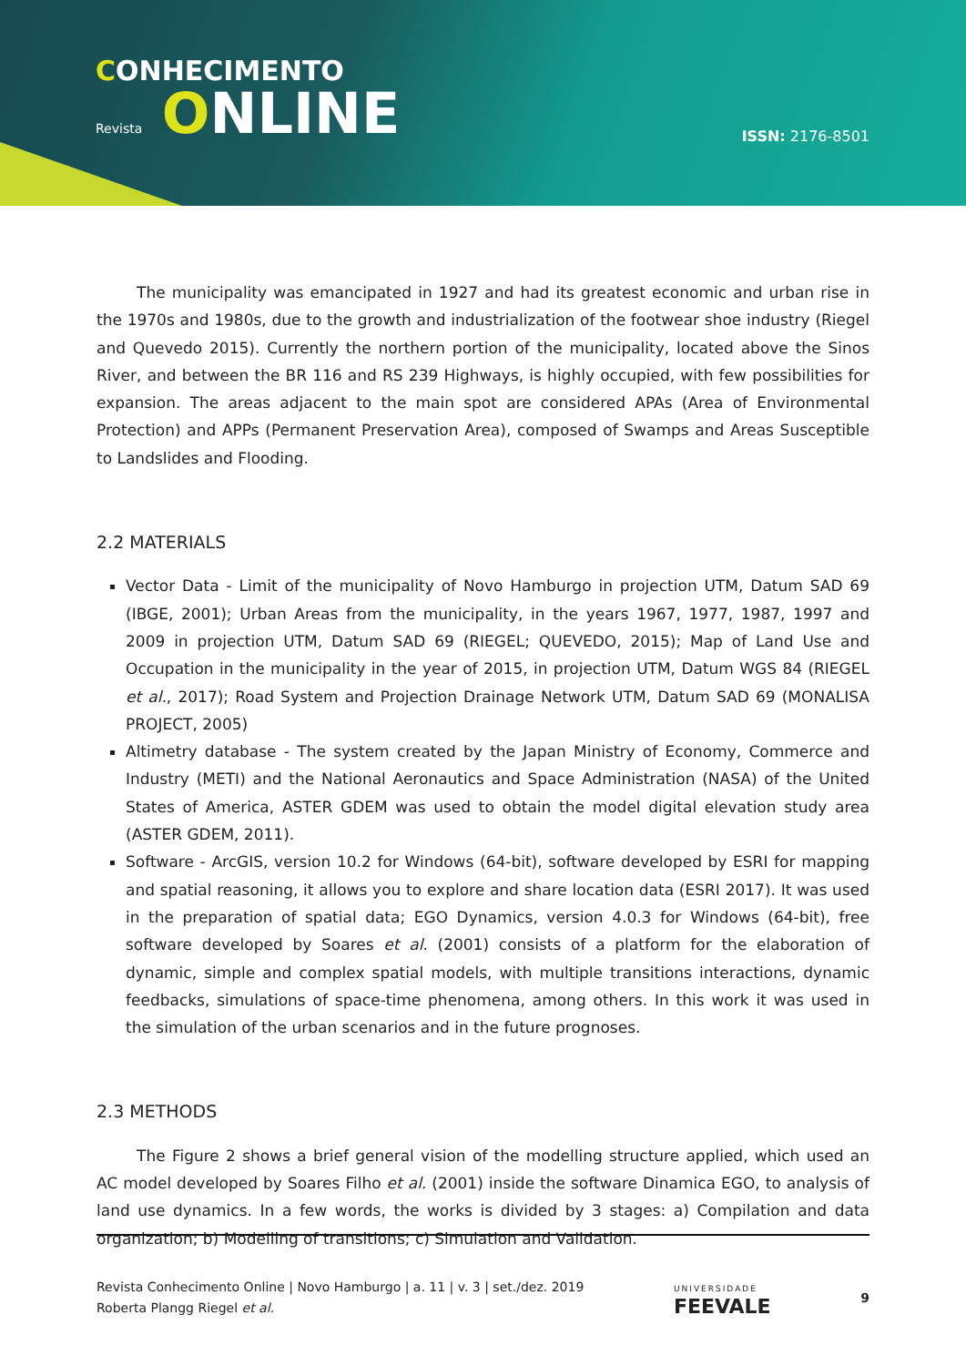CONHECIMENTO
Revista ONLINE
ISSN: 2176-8501
The municipality was emancipated in 1927 and had its greatest economic and urban rise in the 1970s and 1980s, due to the growth and industrialization of the footwear shoe industry (Riegel and Quevedo 2015). Currently the northern portion of the municipality, located above the Sinos River, and between the BR 116 and RS 239 Highways, is highly occupied, with few possibilities for expansion. The areas adjacent to the main spot are considered APAs (Area of Environmental Protection) and APPs (Permanent Preservation Area), composed of Swamps and Areas Susceptible to Landslides and Flooding.
2.2 MATERIALS
Vector Data - Limit of the municipality of Novo Hamburgo in projection UTM, Datum SAD 69 (IBGE, 2001); Urban Areas from the municipality, in the years 1967, 1977, 1987, 1997 and 2009 in projection UTM, Datum SAD 69 (RIEGEL; QUEVEDO, 2015); Map of Land Use and Occupation in the municipality in the year of 2015, in projection UTM, Datum WGS 84 (RIEGEL et al., 2017); Road System and Projection Drainage Network UTM, Datum SAD 69 (MONALISA PROJECT, 2005)
Altimetry database - The system created by the Japan Ministry of Economy, Commerce and Industry (METI) and the National Aeronautics and Space Administration (NASA) of the United States of America, ASTER GDEM was used to obtain the model digital elevation study area (ASTER GDEM, 2011).
Software - ArcGIS, version 10.2 for Windows (64-bit), software developed by ESRI for mapping and spatial reasoning, it allows you to explore and share location data (ESRI 2017). It was used in the preparation of spatial data; EGO Dynamics, version 4.0.3 for Windows (64-bit), free software developed by Soares et al. (2001) consists of a platform for the elaboration of dynamic, simple and complex spatial models, with multiple transitions interactions, dynamic feedbacks, simulations of space-time phenomena, among others. In this work it was used in the simulation of the urban scenarios and in the future prognoses.
2.3 METHODS
The Figure 2 shows a brief general vision of the modelling structure applied, which used an AC model developed by Soares Filho et al. (2001) inside the software Dinamica EGO, to analysis of land use dynamics. In a few words, the works is divided by 3 stages: a) Compilation and data organization; b) Modelling of transitions; c) Simulation and Validation.
Revista Conhecimento Online | Novo Hamburgo | a. 11 | v. 3 | set./dez. 2019
Roberta Plangg Riegel et al.
UNIVERSIDADE
FEEVALE
9